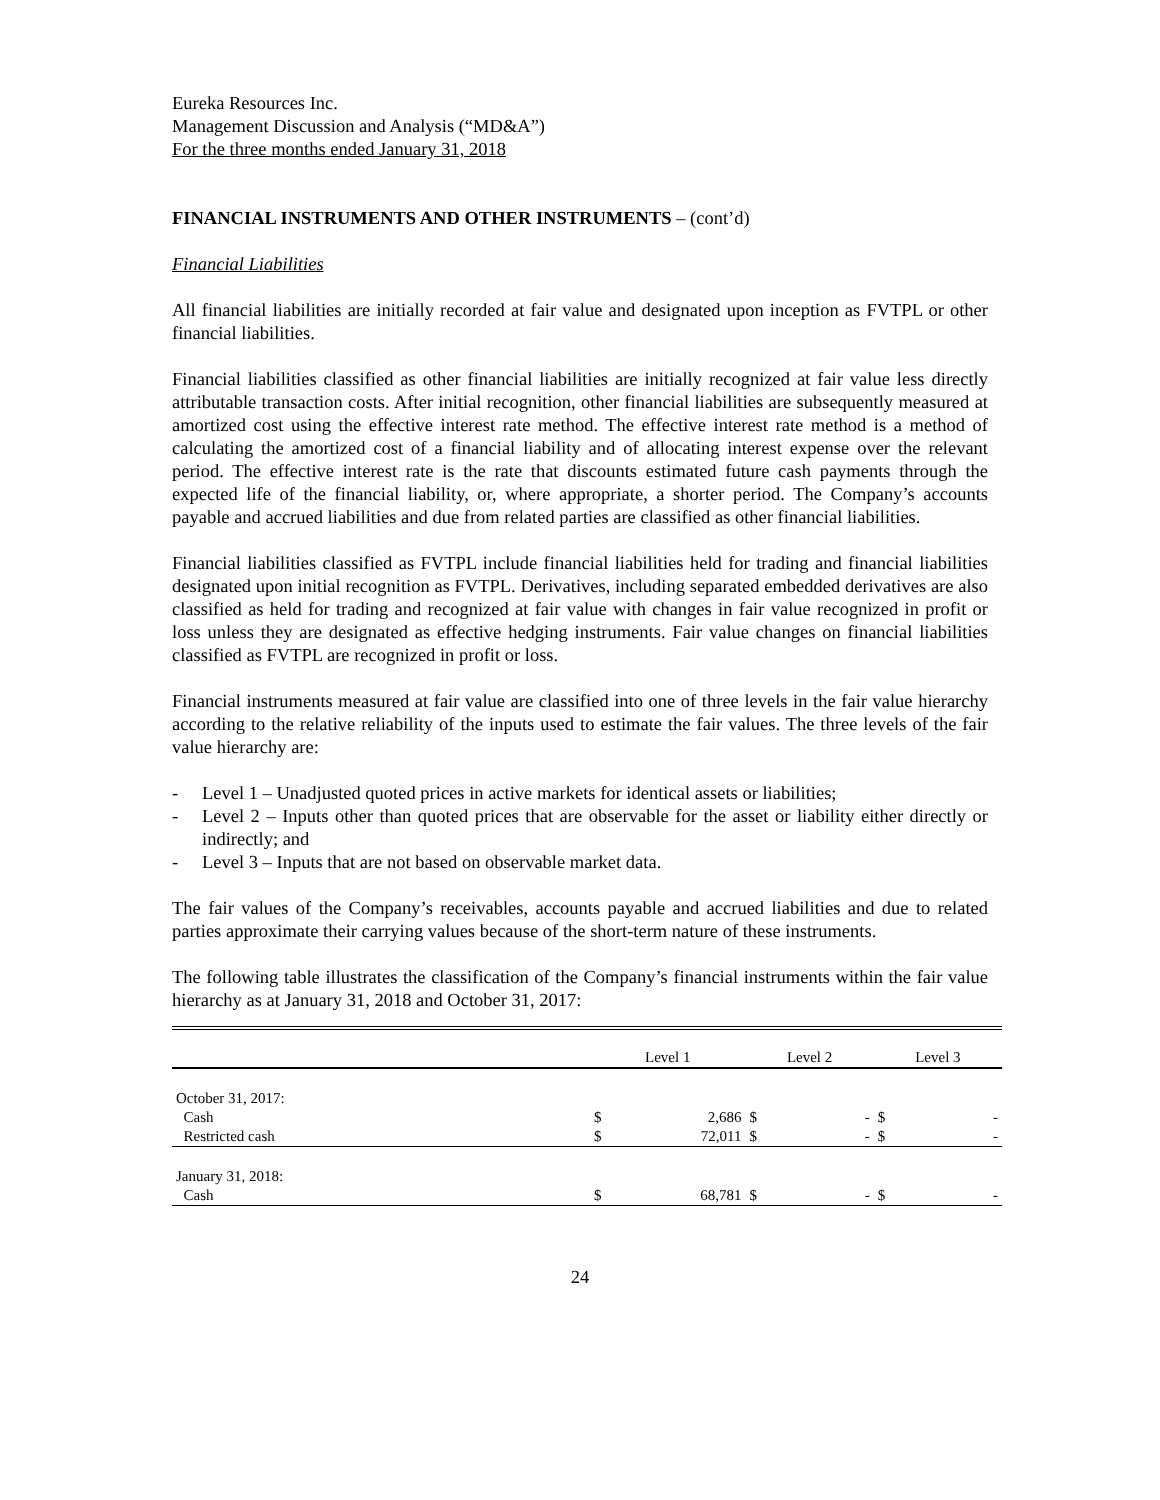Eureka Resources Inc.
Management Discussion and Analysis (“MD&A”)
For the three months ended January 31, 2018
FINANCIAL INSTRUMENTS AND OTHER INSTRUMENTS – (cont’d)
Financial Liabilities
All financial liabilities are initially recorded at fair value and designated upon inception as FVTPL or other financial liabilities.
Financial liabilities classified as other financial liabilities are initially recognized at fair value less directly attributable transaction costs. After initial recognition, other financial liabilities are subsequently measured at amortized cost using the effective interest rate method. The effective interest rate method is a method of calculating the amortized cost of a financial liability and of allocating interest expense over the relevant period. The effective interest rate is the rate that discounts estimated future cash payments through the expected life of the financial liability, or, where appropriate, a shorter period. The Company’s accounts payable and accrued liabilities and due from related parties are classified as other financial liabilities.
Financial liabilities classified as FVTPL include financial liabilities held for trading and financial liabilities designated upon initial recognition as FVTPL. Derivatives, including separated embedded derivatives are also classified as held for trading and recognized at fair value with changes in fair value recognized in profit or loss unless they are designated as effective hedging instruments. Fair value changes on financial liabilities classified as FVTPL are recognized in profit or loss.
Financial instruments measured at fair value are classified into one of three levels in the fair value hierarchy according to the relative reliability of the inputs used to estimate the fair values. The three levels of the fair value hierarchy are:
- Level 1 – Unadjusted quoted prices in active markets for identical assets or liabilities;
- Level 2 – Inputs other than quoted prices that are observable for the asset or liability either directly or indirectly; and
- Level 3 – Inputs that are not based on observable market data.
The fair values of the Company’s receivables, accounts payable and accrued liabilities and due to related parties approximate their carrying values because of the short-term nature of these instruments.
The following table illustrates the classification of the Company’s financial instruments within the fair value hierarchy as at January 31, 2018 and October 31, 2017:
| | Level 1 | | Level 2 | | Level 3 | |
| --- | --- | --- | --- | --- | --- | --- |
| October 31, 2017: | | | | | | |
| Cash | $ | 2,686 | $ | - | $ | - |
| Restricted cash | $ | 72,011 | $ | - | $ | - |
| January 31, 2018: | | | | | | |
| Cash | $ | 68,781 | $ | - | $ | - |
24